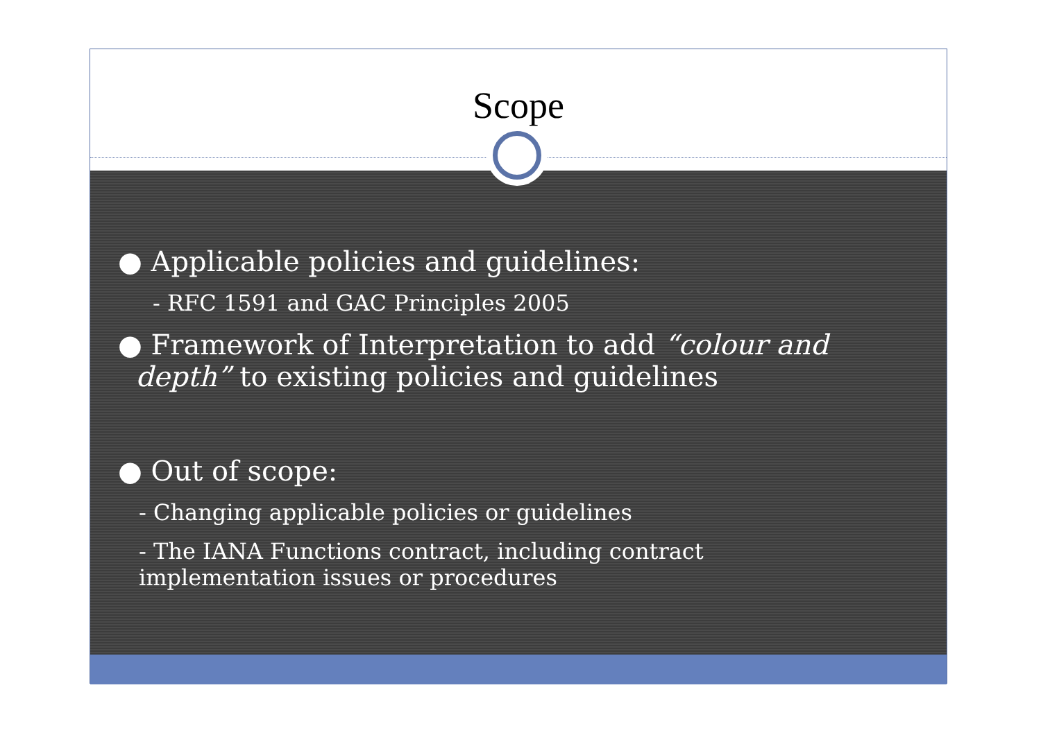Scope
● Applicable policies and guidelines:
- RFC 1591 and GAC Principles 2005
● Framework of Interpretation to add “colour and
depth” to existing policies and guidelines
● Out of scope:
- Changing applicable policies or guidelines
- The IANA Functions contract, including contract
implementation issues or procedures